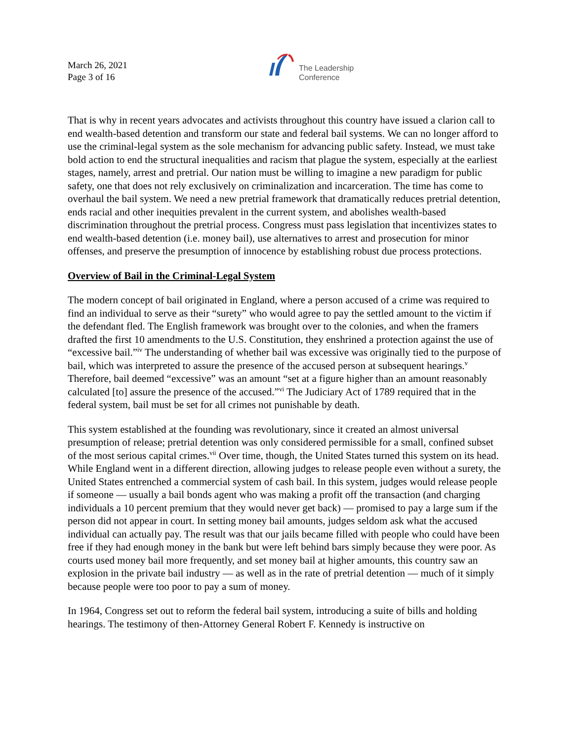March 26, 2021
Page 3 of 16
The Leadership
Conference
That is why in recent years advocates and activists throughout this country have issued a clarion call to end wealth-based detention and transform our state and federal bail systems. We can no longer afford to use the criminal-legal system as the sole mechanism for advancing public safety. Instead, we must take bold action to end the structural inequalities and racism that plague the system, especially at the earliest stages, namely, arrest and pretrial. Our nation must be willing to imagine a new paradigm for public safety, one that does not rely exclusively on criminalization and incarceration. The time has come to overhaul the bail system. We need a new pretrial framework that dramatically reduces pretrial detention, ends racial and other inequities prevalent in the current system, and abolishes wealth-based discrimination throughout the pretrial process. Congress must pass legislation that incentivizes states to end wealth-based detention (i.e. money bail), use alternatives to arrest and prosecution for minor offenses, and preserve the presumption of innocence by establishing robust due process protections.
Overview of Bail in the Criminal-Legal System
The modern concept of bail originated in England, where a person accused of a crime was required to find an individual to serve as their “surety” who would agree to pay the settled amount to the victim if the defendant fled. The English framework was brought over to the colonies, and when the framers drafted the first 10 amendments to the U.S. Constitution, they enshrined a protection against the use of “excessive bail.”<sup>iv</sup> The understanding of whether bail was excessive was originally tied to the purpose of bail, which was interpreted to assure the presence of the accused person at subsequent hearings.<sup>v</sup> Therefore, bail deemed “excessive” was an amount “set at a figure higher than an amount reasonably calculated [to] assure the presence of the accused.”<sup>vi</sup> The Judiciary Act of 1789 required that in the federal system, bail must be set for all crimes not punishable by death.
This system established at the founding was revolutionary, since it created an almost universal presumption of release; pretrial detention was only considered permissible for a small, confined subset of the most serious capital crimes.<sup>vii</sup> Over time, though, the United States turned this system on its head. While England went in a different direction, allowing judges to release people even without a surety, the United States entrenched a commercial system of cash bail. In this system, judges would release people if someone — usually a bail bonds agent who was making a profit off the transaction (and charging individuals a 10 percent premium that they would never get back) — promised to pay a large sum if the person did not appear in court. In setting money bail amounts, judges seldom ask what the accused individual can actually pay. The result was that our jails became filled with people who could have been free if they had enough money in the bank but were left behind bars simply because they were poor. As courts used money bail more frequently, and set money bail at higher amounts, this country saw an explosion in the private bail industry — as well as in the rate of pretrial detention — much of it simply because people were too poor to pay a sum of money.
In 1964, Congress set out to reform the federal bail system, introducing a suite of bills and holding hearings. The testimony of then-Attorney General Robert F. Kennedy is instructive on